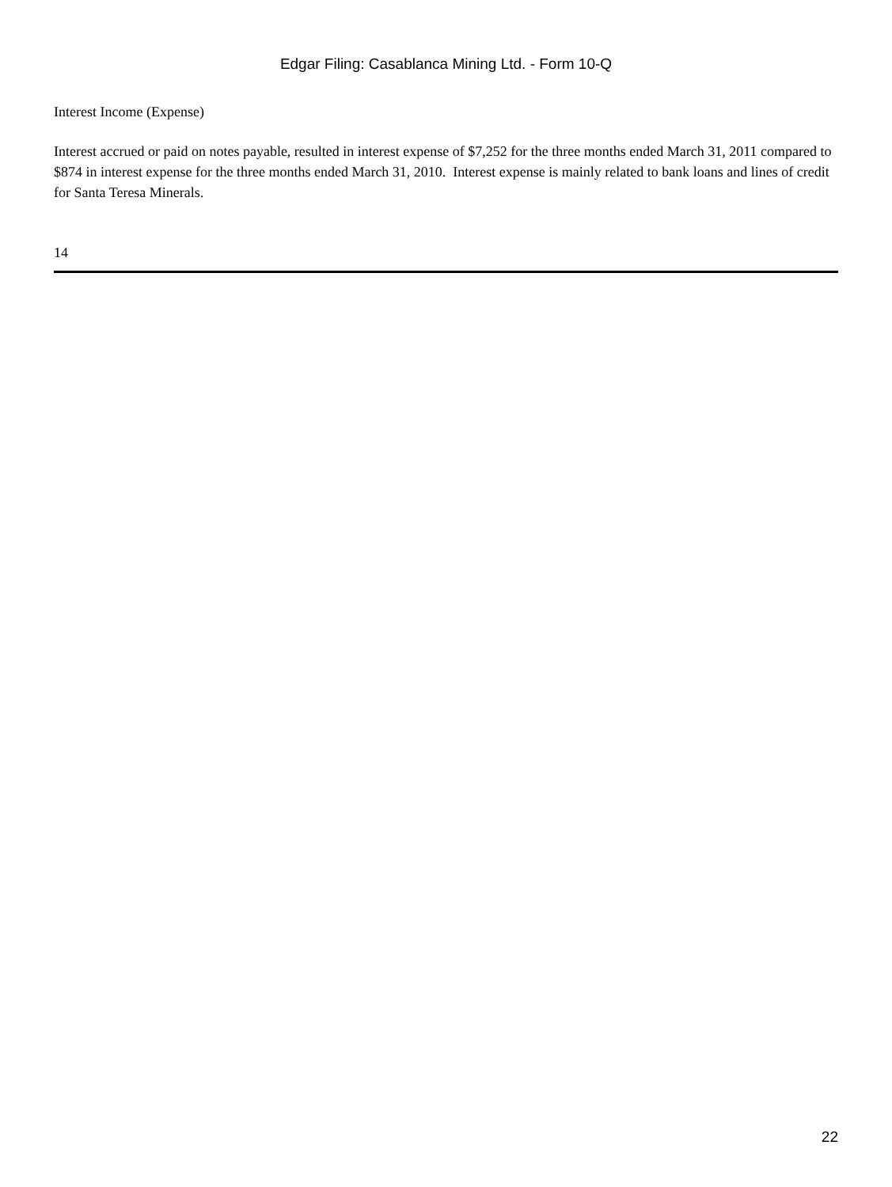Edgar Filing: Casablanca Mining Ltd. - Form 10-Q
Interest Income (Expense)
Interest accrued or paid on notes payable, resulted in interest expense of $7,252 for the three months ended March 31, 2011 compared to $874 in interest expense for the three months ended March 31, 2010. Interest expense is mainly related to bank loans and lines of credit for Santa Teresa Minerals.
14
22